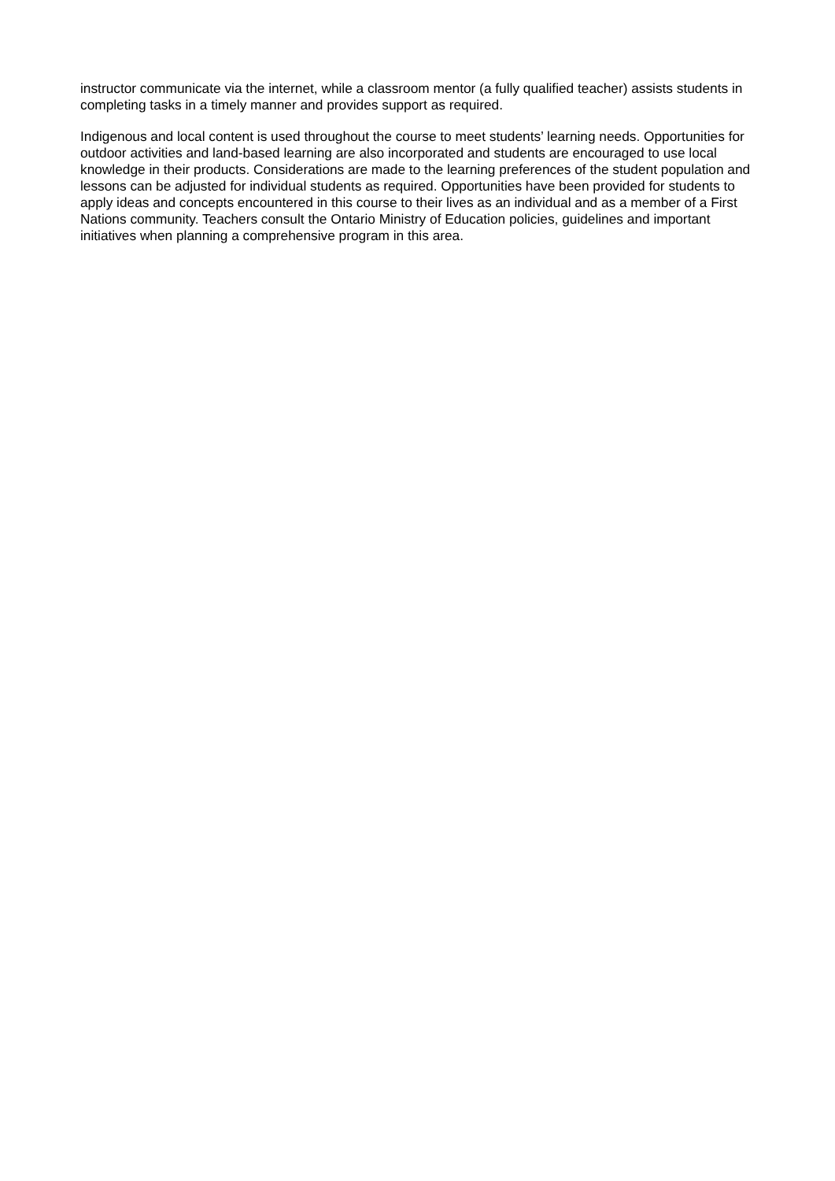instructor communicate via the internet, while a classroom mentor (a fully qualified teacher) assists students in completing tasks in a timely manner and provides support as required.
Indigenous and local content is used throughout the course to meet students’ learning needs. Opportunities for outdoor activities and land-based learning are also incorporated and students are encouraged to use local knowledge in their products. Considerations are made to the learning preferences of the student population and lessons can be adjusted for individual students as required. Opportunities have been provided for students to apply ideas and concepts encountered in this course to their lives as an individual and as a member of a First Nations community. Teachers consult the Ontario Ministry of Education policies, guidelines and important initiatives when planning a comprehensive program in this area.